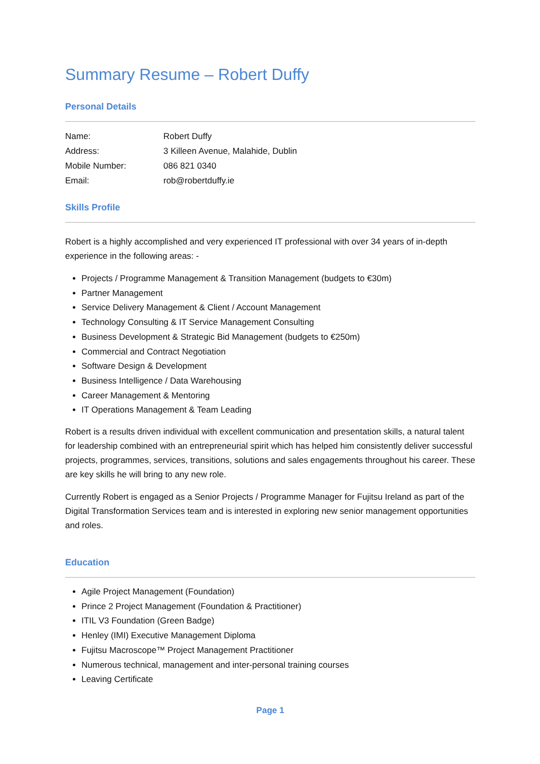Summary Resume – Robert Duffy
Personal Details
| Name: | Robert Duffy |
| Address: | 3 Killeen Avenue, Malahide, Dublin |
| Mobile Number: | 086 821 0340 |
| Email: | rob@robertduffy.ie |
Skills Profile
Robert is a highly accomplished and very experienced IT professional with over 34 years of in-depth experience in the following areas: -
Projects / Programme Management & Transition Management (budgets to €30m)
Partner Management
Service Delivery Management & Client / Account Management
Technology Consulting & IT Service Management Consulting
Business Development & Strategic Bid Management (budgets to €250m)
Commercial and Contract Negotiation
Software Design & Development
Business Intelligence / Data Warehousing
Career Management & Mentoring
IT Operations Management & Team Leading
Robert is a results driven individual with excellent communication and presentation skills, a natural talent for leadership combined with an entrepreneurial spirit which has helped him consistently deliver successful projects, programmes, services, transitions, solutions and sales engagements throughout his career. These are key skills he will bring to any new role.
Currently Robert is engaged as a Senior Projects / Programme Manager for Fujitsu Ireland as part of the Digital Transformation Services team and is interested in exploring new senior management opportunities and roles.
Education
Agile Project Management (Foundation)
Prince 2 Project Management (Foundation & Practitioner)
ITIL V3 Foundation (Green Badge)
Henley (IMI) Executive Management Diploma
Fujitsu Macroscope™ Project Management Practitioner
Numerous technical, management and inter-personal training courses
Leaving Certificate
Page 1